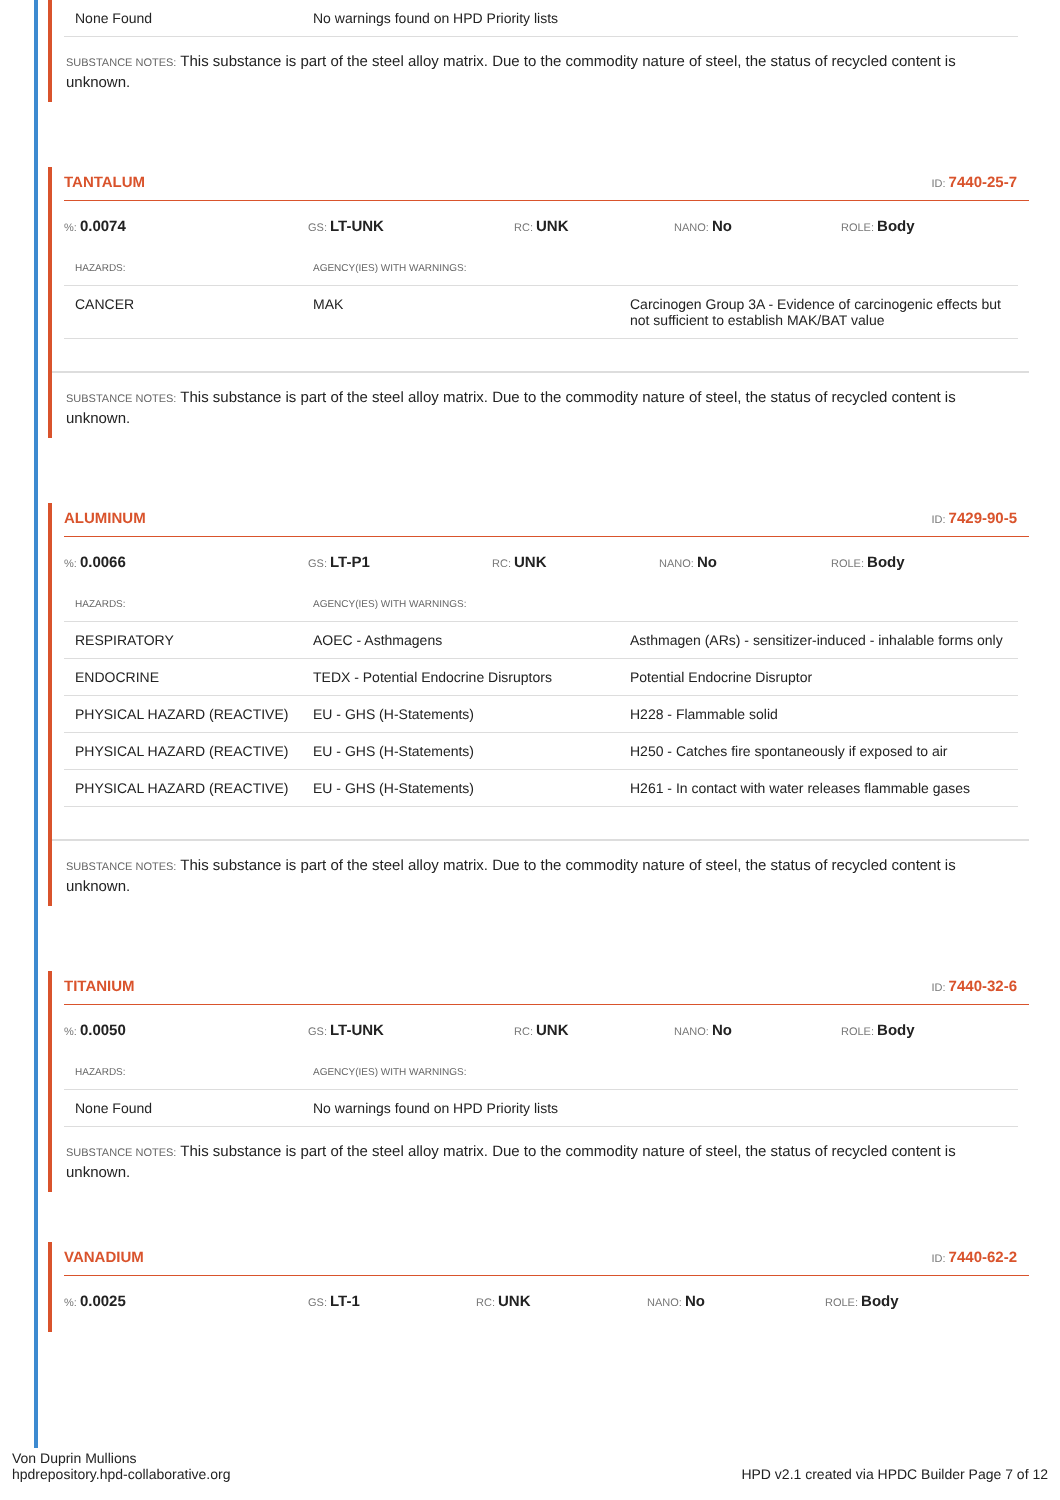| None Found | No warnings found on HPD Priority lists |
SUBSTANCE NOTES: This substance is part of the steel alloy matrix. Due to the commodity nature of steel, the status of recycled content is unknown.
TANTALUM ID: 7440-25-7
%: 0.0074
GS: LT-UNK
RC: UNK
NANO: No
ROLE: Body
| HAZARDS: | AGENCY(IES) WITH WARNINGS: | |
| --- | --- | --- |
| CANCER | MAK | Carcinogen Group 3A - Evidence of carcinogenic effects but not sufficient to establish MAK/BAT value |
SUBSTANCE NOTES: This substance is part of the steel alloy matrix. Due to the commodity nature of steel, the status of recycled content is unknown.
ALUMINUM ID: 7429-90-5
%: 0.0066
GS: LT-P1
RC: UNK
NANO: No
ROLE: Body
| HAZARDS: | AGENCY(IES) WITH WARNINGS: | |
| --- | --- | --- |
| RESPIRATORY | AOEC - Asthmagens | Asthmagen (ARs) - sensitizer-induced - inhalable forms only |
| ENDOCRINE | TEDX - Potential Endocrine Disruptors | Potential Endocrine Disruptor |
| PHYSICAL HAZARD (REACTIVE) | EU - GHS (H-Statements) | H228 - Flammable solid |
| PHYSICAL HAZARD (REACTIVE) | EU - GHS (H-Statements) | H250 - Catches fire spontaneously if exposed to air |
| PHYSICAL HAZARD (REACTIVE) | EU - GHS (H-Statements) | H261 - In contact with water releases flammable gases |
SUBSTANCE NOTES: This substance is part of the steel alloy matrix. Due to the commodity nature of steel, the status of recycled content is unknown.
TITANIUM ID: 7440-32-6
%: 0.0050
GS: LT-UNK
RC: UNK
NANO: No
ROLE: Body
| HAZARDS: | AGENCY(IES) WITH WARNINGS: |
| --- | --- |
| None Found | No warnings found on HPD Priority lists |
SUBSTANCE NOTES: This substance is part of the steel alloy matrix. Due to the commodity nature of steel, the status of recycled content is unknown.
VANADIUM ID: 7440-62-2
%: 0.0025
GS: LT-1
RC: UNK
NANO: No
ROLE: Body
Von Duprin Mullions
hpdrepository.hpd-collaborative.org
HPD v2.1 created via HPDC Builder Page 7 of 12